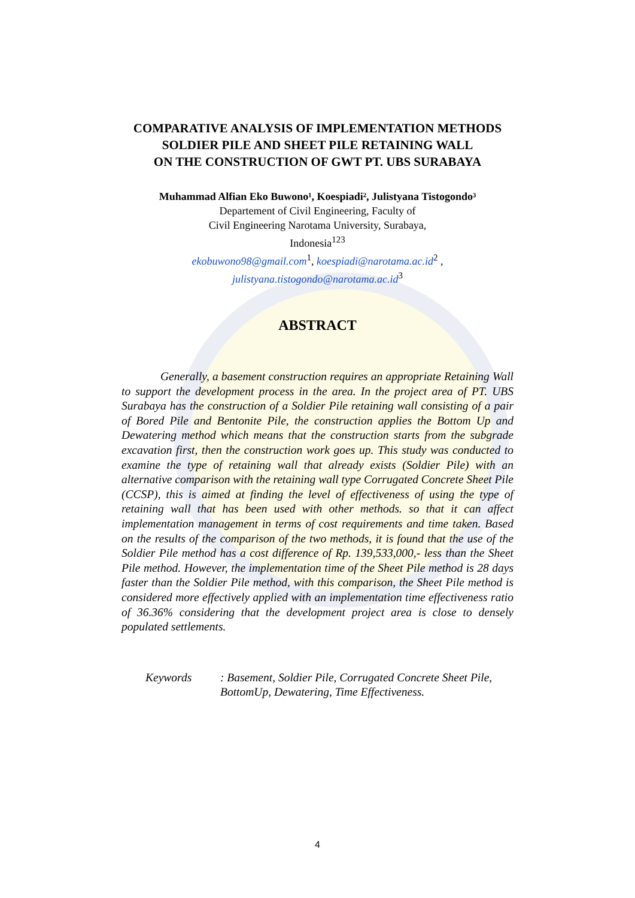COMPARATIVE ANALYSIS OF IMPLEMENTATION METHODS
SOLDIER PILE AND SHEET PILE RETAINING WALL
ON THE CONSTRUCTION OF GWT PT. UBS SURABAYA
Muhammad Alfian Eko Buwono¹, Koespiadi², Julistyana Tistogondo³
Departement of Civil Engineering, Faculty of
Civil Engineering Narotama University, Surabaya,
Indonesia<sup>123</sup>
ekobuwono98@gmail.com<sup>1</sup>, koespiadi@narotama.ac.id<sup>2</sup> ,
julistyana.tistogondo@narotama.ac.id<sup>3</sup>
ABSTRACT
Generally, a basement construction requires an appropriate Retaining Wall to support the development process in the area. In the project area of PT. UBS Surabaya has the construction of a Soldier Pile retaining wall consisting of a pair of Bored Pile and Bentonite Pile, the construction applies the Bottom Up and Dewatering method which means that the construction starts from the subgrade excavation first, then the construction work goes up. This study was conducted to examine the type of retaining wall that already exists (Soldier Pile) with an alternative comparison with the retaining wall type Corrugated Concrete Sheet Pile (CCSP), this is aimed at finding the level of effectiveness of using the type of retaining wall that has been used with other methods. so that it can affect implementation management in terms of cost requirements and time taken. Based on the results of the comparison of the two methods, it is found that the use of the Soldier Pile method has a cost difference of Rp. 139,533,000,- less than the Sheet Pile method. However, the implementation time of the Sheet Pile method is 28 days faster than the Soldier Pile method, with this comparison, the Sheet Pile method is considered more effectively applied with an implementation time effectiveness ratio of 36.36% considering that the development project area is close to densely populated settlements.
Keywords : Basement, Soldier Pile, Corrugated Concrete Sheet Pile, BottomUp, Dewatering, Time Effectiveness.
4